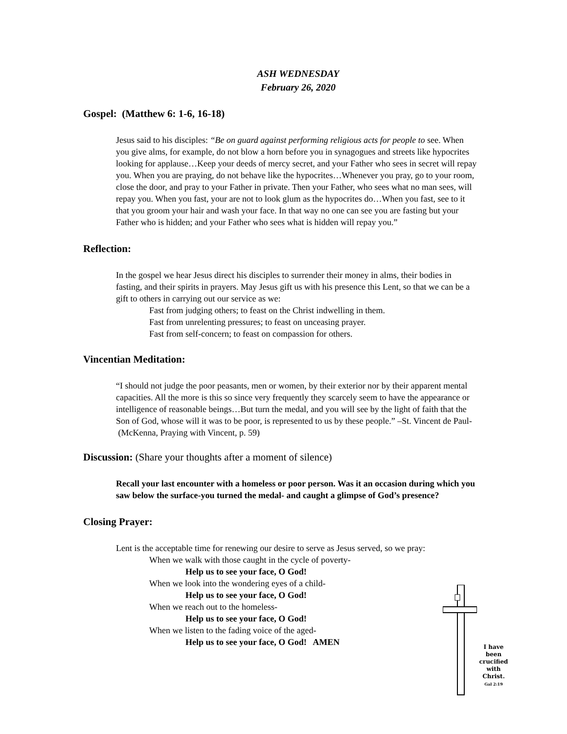ASH WEDNESDAY
February 26, 2020
Gospel: (Matthew 6: 1-6, 16-18)
Jesus said to his disciples: “Be on guard against performing religious acts for people to see. When you give alms, for example, do not blow a horn before you in synagogues and streets like hypocrites looking for applause…Keep your deeds of mercy secret, and your Father who sees in secret will repay you. When you are praying, do not behave like the hypocrites…Whenever you pray, go to your room, close the door, and pray to your Father in private. Then your Father, who sees what no man sees, will repay you. When you fast, your are not to look glum as the hypocrites do…When you fast, see to it that you groom your hair and wash your face. In that way no one can see you are fasting but your Father who is hidden; and your Father who sees what is hidden will repay you.”
Reflection:
In the gospel we hear Jesus direct his disciples to surrender their money in alms, their bodies in fasting, and their spirits in prayers. May Jesus gift us with his presence this Lent, so that we can be a gift to others in carrying out our service as we:
Fast from judging others; to feast on the Christ indwelling in them.
Fast from unrelenting pressures; to feast on unceasing prayer.
Fast from self-concern; to feast on compassion for others.
Vincentian Meditation:
“I should not judge the poor peasants, men or women, by their exterior nor by their apparent mental capacities. All the more is this so since very frequently they scarcely seem to have the appearance or intelligence of reasonable beings…But turn the medal, and you will see by the light of faith that the Son of God, whose will it was to be poor, is represented to us by these people.” –St. Vincent de Paul-
(McKenna, Praying with Vincent, p. 59)
Discussion: (Share your thoughts after a moment of silence)
Recall your last encounter with a homeless or poor person. Was it an occasion during which you saw below the surface-you turned the medal- and caught a glimpse of God’s presence?
Closing Prayer:
Lent is the acceptable time for renewing our desire to serve as Jesus served, so we pray:
When we walk with those caught in the cycle of poverty-
Help us to see your face, O God!
When we look into the wondering eyes of a child-
Help us to see your face, O God!
When we reach out to the homeless-
Help us to see your face, O God!
When we listen to the fading voice of the aged-
Help us to see your face, O God! AMEN
I have been crucified with Christ.
Gal 2:19